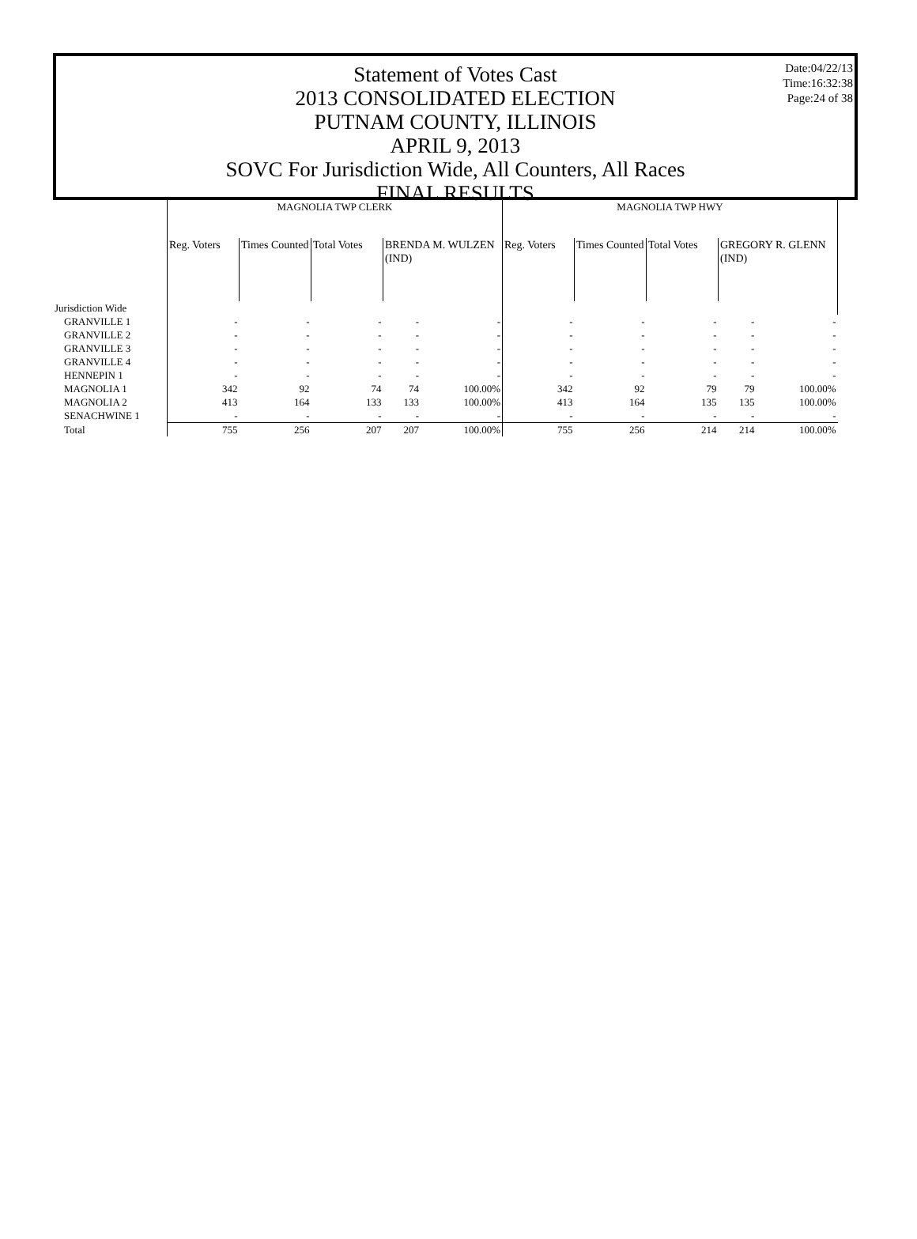Date:04/22/13
Time:16:32:38
Page:24 of 38
Statement of Votes Cast
2013 CONSOLIDATED ELECTION
PUTNAM COUNTY, ILLINOIS
APRIL 9, 2013
SOVC For Jurisdiction Wide, All Counters, All Races
FINAL RESULTS
| | MAGNOLIA TWP CLERK | | | | | MAGNOLIA TWP HWY | | | | |
| --- | --- | --- | --- | --- | --- | --- | --- | --- | --- | --- |
| | Reg. Voters | Times Counted | Total Votes | BRENDA M. WULZEN (IND) | | Reg. Voters | Times Counted | Total Votes | GREGORY R. GLENN (IND) | |
| Jurisdiction Wide | | | | | | | | | | |
| GRANVILLE 1 | - | - | - | - | - | - | - | - | - | - |
| GRANVILLE 2 | - | - | - | - | - | - | - | - | - | - |
| GRANVILLE 3 | - | - | - | - | - | - | - | - | - | - |
| GRANVILLE 4 | - | - | - | - | - | - | - | - | - | - |
| HENNEPIN 1 | - | - | - | - | - | - | - | - | - | - |
| MAGNOLIA 1 | 342 | 92 | 74 | 74 | 100.00% | 342 | 92 | 79 | 79 | 100.00% |
| MAGNOLIA 2 | 413 | 164 | 133 | 133 | 100.00% | 413 | 164 | 135 | 135 | 100.00% |
| SENACHWINE 1 | - | - | - | - | - | - | - | - | - | - |
| Total | 755 | 256 | 207 | 207 | 100.00% | 755 | 256 | 214 | 214 | 100.00% |